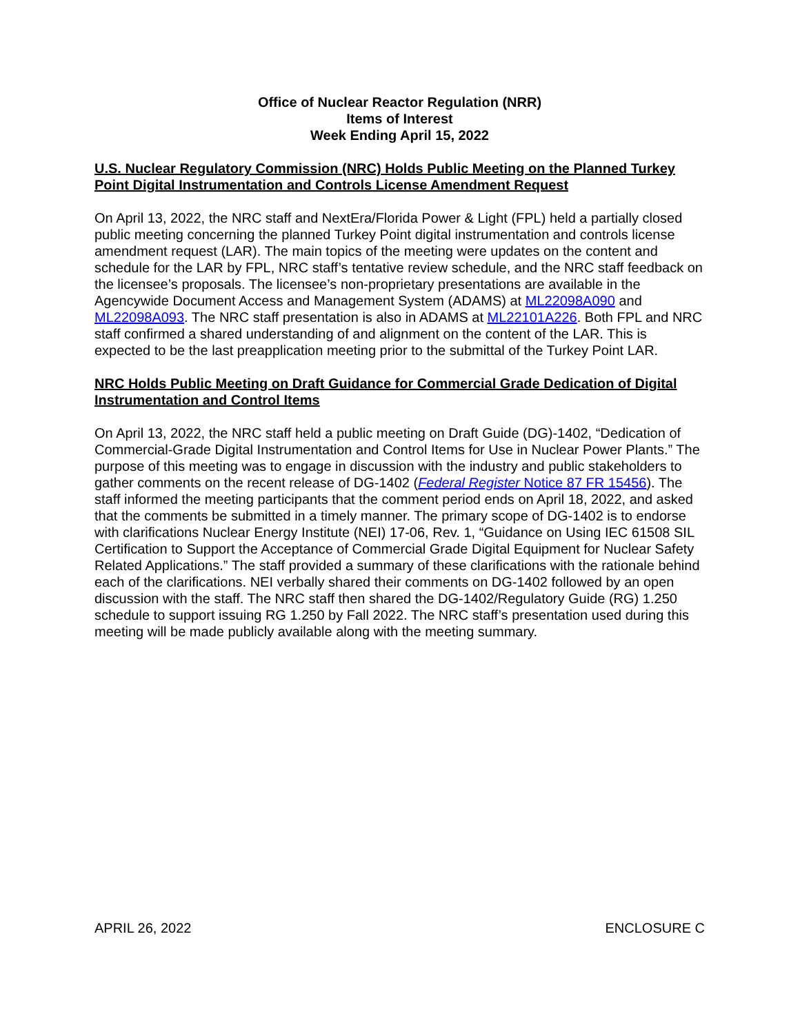Office of Nuclear Reactor Regulation (NRR)
Items of Interest
Week Ending April 15, 2022
U.S. Nuclear Regulatory Commission (NRC) Holds Public Meeting on the Planned Turkey Point Digital Instrumentation and Controls License Amendment Request
On April 13, 2022, the NRC staff and NextEra/Florida Power & Light (FPL) held a partially closed public meeting concerning the planned Turkey Point digital instrumentation and controls license amendment request (LAR). The main topics of the meeting were updates on the content and schedule for the LAR by FPL, NRC staff’s tentative review schedule, and the NRC staff feedback on the licensee’s proposals. The licensee’s non-proprietary presentations are available in the Agencywide Document Access and Management System (ADAMS) at ML22098A090 and ML22098A093. The NRC staff presentation is also in ADAMS at ML22101A226. Both FPL and NRC staff confirmed a shared understanding of and alignment on the content of the LAR. This is expected to be the last preapplication meeting prior to the submittal of the Turkey Point LAR.
NRC Holds Public Meeting on Draft Guidance for Commercial Grade Dedication of Digital Instrumentation and Control Items
On April 13, 2022, the NRC staff held a public meeting on Draft Guide (DG)-1402, “Dedication of Commercial-Grade Digital Instrumentation and Control Items for Use in Nuclear Power Plants.” The purpose of this meeting was to engage in discussion with the industry and public stakeholders to gather comments on the recent release of DG-1402 (Federal Register Notice 87 FR 15456). The staff informed the meeting participants that the comment period ends on April 18, 2022, and asked that the comments be submitted in a timely manner. The primary scope of DG-1402 is to endorse with clarifications Nuclear Energy Institute (NEI) 17-06, Rev. 1, “Guidance on Using IEC 61508 SIL Certification to Support the Acceptance of Commercial Grade Digital Equipment for Nuclear Safety Related Applications.” The staff provided a summary of these clarifications with the rationale behind each of the clarifications. NEI verbally shared their comments on DG-1402 followed by an open discussion with the staff. The NRC staff then shared the DG-1402/Regulatory Guide (RG) 1.250 schedule to support issuing RG 1.250 by Fall 2022. The NRC staff’s presentation used during this meeting will be made publicly available along with the meeting summary.
APRIL 26, 2022 ENCLOSURE C